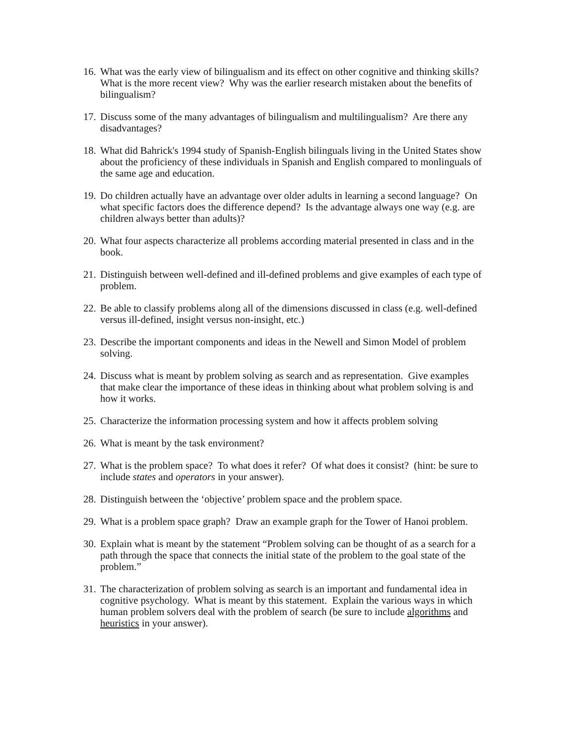16. What was the early view of bilingualism and its effect on other cognitive and thinking skills? What is the more recent view? Why was the earlier research mistaken about the benefits of bilingualism?
17. Discuss some of the many advantages of bilingualism and multilingualism? Are there any disadvantages?
18. What did Bahrick's 1994 study of Spanish-English bilinguals living in the United States show about the proficiency of these individuals in Spanish and English compared to monlinguals of the same age and education.
19. Do children actually have an advantage over older adults in learning a second language? On what specific factors does the difference depend? Is the advantage always one way (e.g. are children always better than adults)?
20. What four aspects characterize all problems according material presented in class and in the book.
21. Distinguish between well-defined and ill-defined problems and give examples of each type of problem.
22. Be able to classify problems along all of the dimensions discussed in class (e.g. well-defined versus ill-defined, insight versus non-insight, etc.)
23. Describe the important components and ideas in the Newell and Simon Model of problem solving.
24. Discuss what is meant by problem solving as search and as representation. Give examples that make clear the importance of these ideas in thinking about what problem solving is and how it works.
25. Characterize the information processing system and how it affects problem solving
26. What is meant by the task environment?
27. What is the problem space? To what does it refer? Of what does it consist? (hint: be sure to include states and operators in your answer).
28. Distinguish between the ‘objective’ problem space and the problem space.
29. What is a problem space graph? Draw an example graph for the Tower of Hanoi problem.
30. Explain what is meant by the statement “Problem solving can be thought of as a search for a path through the space that connects the initial state of the problem to the goal state of the problem.”
31. The characterization of problem solving as search is an important and fundamental idea in cognitive psychology. What is meant by this statement. Explain the various ways in which human problem solvers deal with the problem of search (be sure to include algorithms and heuristics in your answer).